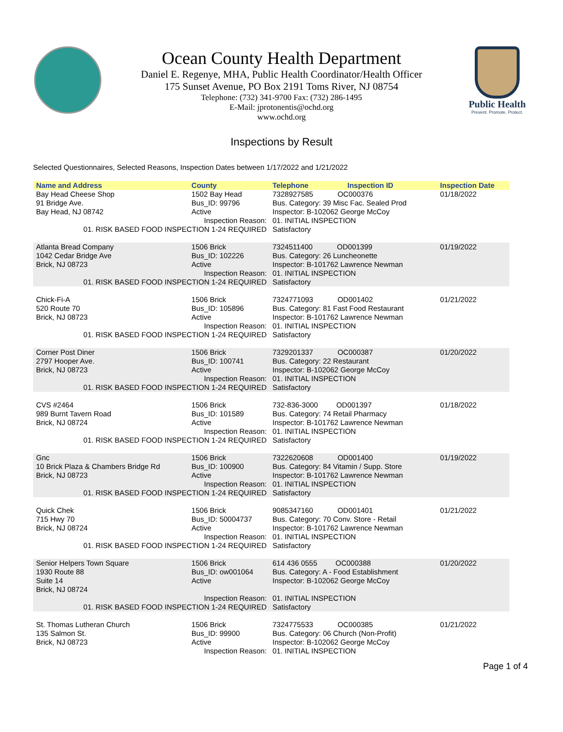Public Health
Prevent. Promote. Protect.
Ocean County Health Department
Daniel E. Regenye, MHA, Public Health Coordinator/Health Officer
175 Sunset Avenue, PO Box 2191 Toms River, NJ 08754
Telephone: (732) 341-9700 Fax: (732) 286-1495
E-Mail: jprotonentis@ochd.org
www.ochd.org
Inspections by Result
Selected Questionnaires, Selected Reasons, Inspection Dates between 1/17/2022 and 1/21/2022
| Name and Address | County | Telephone | Inspection ID | Inspection Date |
| --- | --- | --- | --- | --- |
| Bay Head Cheese Shop 91 Bridge Ave. Bay Head, NJ 08742 | 1502 Bay Head Bus_ID: 99796 Active | 7328927585 OC000376 Bus. Category: 39 Misc Fac. Sealed Prod Inspector: B-102062 George McCoy | | 01/18/2022 |
| Inspection Reason: 01. RISK BASED FOOD INSPECTION 1-24 REQUIRED | | 01. INITIAL INSPECTION Satisfactory | | |
| Atlanta Bread Company 1042 Cedar Bridge Ave Brick, NJ 08723 | 1506 Brick Bus_ID: 102226 Active | 7324511400 OD001399 Bus. Category: 26 Luncheonette Inspector: B-101762 Lawrence Newman | | 01/19/2022 |
| Inspection Reason: 01. RISK BASED FOOD INSPECTION 1-24 REQUIRED | | 01. INITIAL INSPECTION Satisfactory | | |
| Chick-Fi-A 520 Route 70 Brick, NJ 08723 | 1506 Brick Bus_ID: 105896 Active | 7324771093 OD001402 Bus. Category: 81 Fast Food Restaurant Inspector: B-101762 Lawrence Newman | | 01/21/2022 |
| Inspection Reason: 01. RISK BASED FOOD INSPECTION 1-24 REQUIRED | | 01. INITIAL INSPECTION Satisfactory | | |
| Corner Post Diner 2797 Hooper Ave. Brick, NJ 08723 | 1506 Brick Bus_ID: 100741 Active | 7329201337 OC000387 Bus. Category: 22 Restaurant Inspector: B-102062 George McCoy | | 01/20/2022 |
| Inspection Reason: 01. RISK BASED FOOD INSPECTION 1-24 REQUIRED | | 01. INITIAL INSPECTION Satisfactory | | |
| CVS #2464 989 Burnt Tavern Road Brick, NJ 08724 | 1506 Brick Bus_ID: 101589 Active | 732-836-3000 OD001397 Bus. Category: 74 Retail Pharmacy Inspector: B-101762 Lawrence Newman | | 01/18/2022 |
| Inspection Reason: 01. RISK BASED FOOD INSPECTION 1-24 REQUIRED | | 01. INITIAL INSPECTION Satisfactory | | |
| Gnc 10 Brick Plaza & Chambers Bridge Rd Brick, NJ 08723 | 1506 Brick Bus_ID: 100900 Active | 7322620608 OD001400 Bus. Category: 84 Vitamin / Supp. Store Inspector: B-101762 Lawrence Newman | | 01/19/2022 |
| Inspection Reason: 01. RISK BASED FOOD INSPECTION 1-24 REQUIRED | | 01. INITIAL INSPECTION Satisfactory | | |
| Quick Chek 715 Hwy 70 Brick, NJ 08724 | 1506 Brick Bus_ID: 50004737 Active | 9085347160 OD001401 Bus. Category: 70 Conv. Store - Retail Inspector: B-101762 Lawrence Newman | | 01/21/2022 |
| Inspection Reason: 01. RISK BASED FOOD INSPECTION 1-24 REQUIRED | | 01. INITIAL INSPECTION Satisfactory | | |
| Senior Helpers Town Square 1930 Route 88 Suite 14 Brick, NJ 08724 | 1506 Brick Bus_ID: ow001064 Active | 614 436 0555 OC000388 Bus. Category: A - Food Establishment Inspector: B-102062 George McCoy | | 01/20/2022 |
| Inspection Reason: 01. RISK BASED FOOD INSPECTION 1-24 REQUIRED | | 01. INITIAL INSPECTION Satisfactory | | |
| St. Thomas Lutheran Church 135 Salmon St. Brick, NJ 08723 | 1506 Brick Bus_ID: 99900 Active | 7324775533 OC000385 Bus. Category: 06 Church (Non-Profit) Inspector: B-102062 George McCoy | | 01/21/2022 |
| Inspection Reason: | | 01. INITIAL INSPECTION | | |
Page 1 of 4